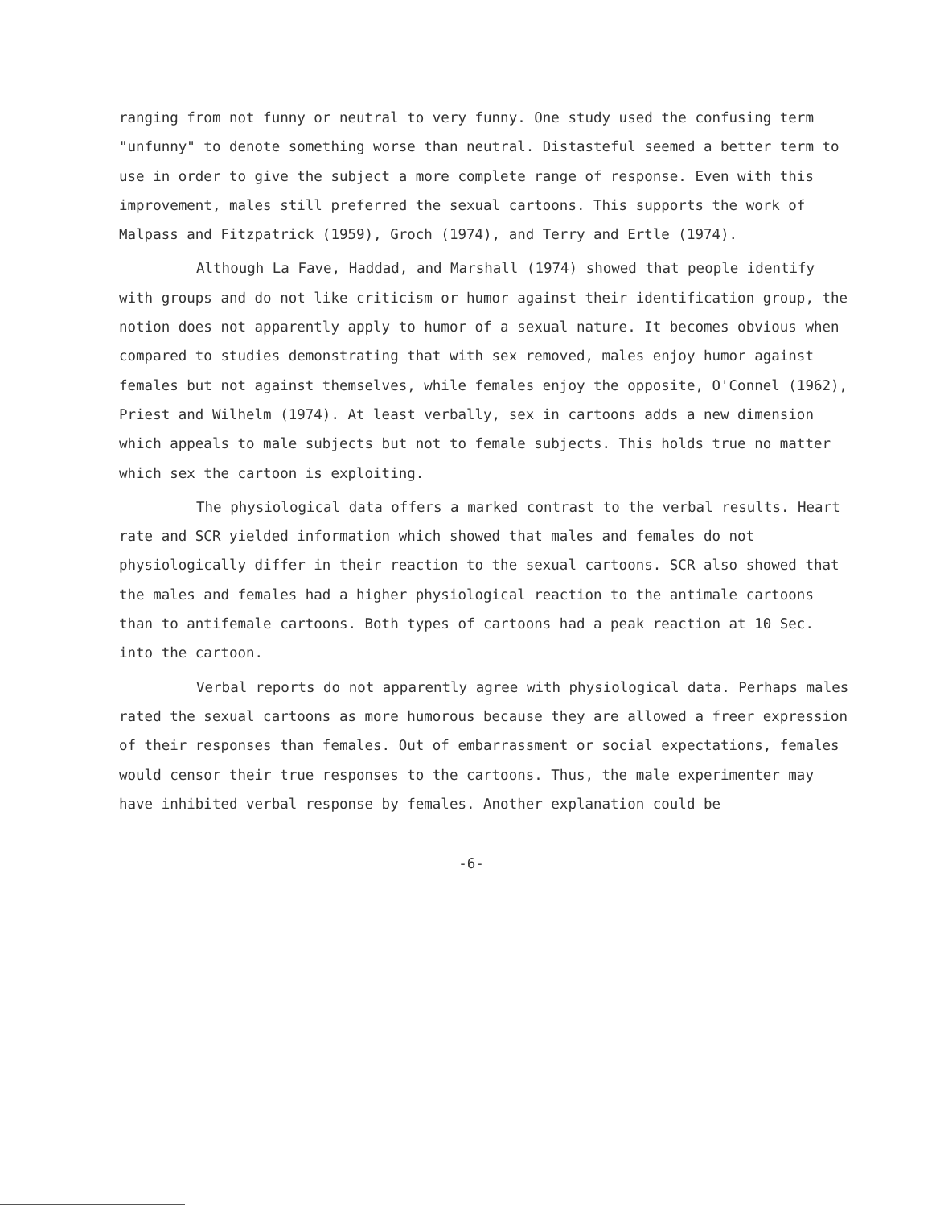ranging from not funny or neutral to very funny. One study used the confusing term "unfunny" to denote something worse than neutral. Distasteful seemed a better term to use in order to give the subject a more complete range of response. Even with this improvement, males still preferred the sexual cartoons. This supports the work of Malpass and Fitzpatrick (1959), Groch (1974), and Terry and Ertle (1974).
Although La Fave, Haddad, and Marshall (1974) showed that people identify with groups and do not like criticism or humor against their identification group, the notion does not apparently apply to humor of a sexual nature. It becomes obvious when compared to studies demonstrating that with sex removed, males enjoy humor against females but not against themselves, while females enjoy the opposite, O'Connel (1962), Priest and Wilhelm (1974). At least verbally, sex in cartoons adds a new dimension which appeals to male subjects but not to female subjects. This holds true no matter which sex the cartoon is exploiting.
The physiological data offers a marked contrast to the verbal results. Heart rate and SCR yielded information which showed that males and females do not physiologically differ in their reaction to the sexual cartoons. SCR also showed that the males and females had a higher physiological reaction to the antimale cartoons than to antifemale cartoons. Both types of cartoons had a peak reaction at 10 Sec. into the cartoon.
Verbal reports do not apparently agree with physiological data. Perhaps males rated the sexual cartoons as more humorous because they are allowed a freer expression of their responses than females. Out of embarrassment or social expectations, females would censor their true responses to the cartoons. Thus, the male experimenter may have inhibited verbal response by females. Another explanation could be
-6-